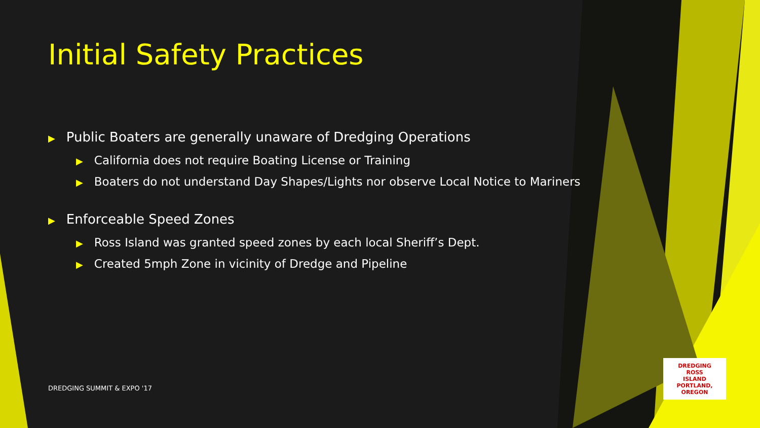Initial Safety Practices
▶ Public Boaters are generally unaware of Dredging Operations
▶ California does not require Boating License or Training
▶ Boaters do not understand Day Shapes/Lights nor observe Local Notice to Mariners
▶ Enforceable Speed Zones
▶ Ross Island was granted speed zones by each local Sheriff’s Dept.
▶ Created 5mph Zone in vicinity of Dredge and Pipeline
DREDGING SUMMIT & EXPO '17
DREDGING
ROSS
ISLAND
PORTLAND, OREGON